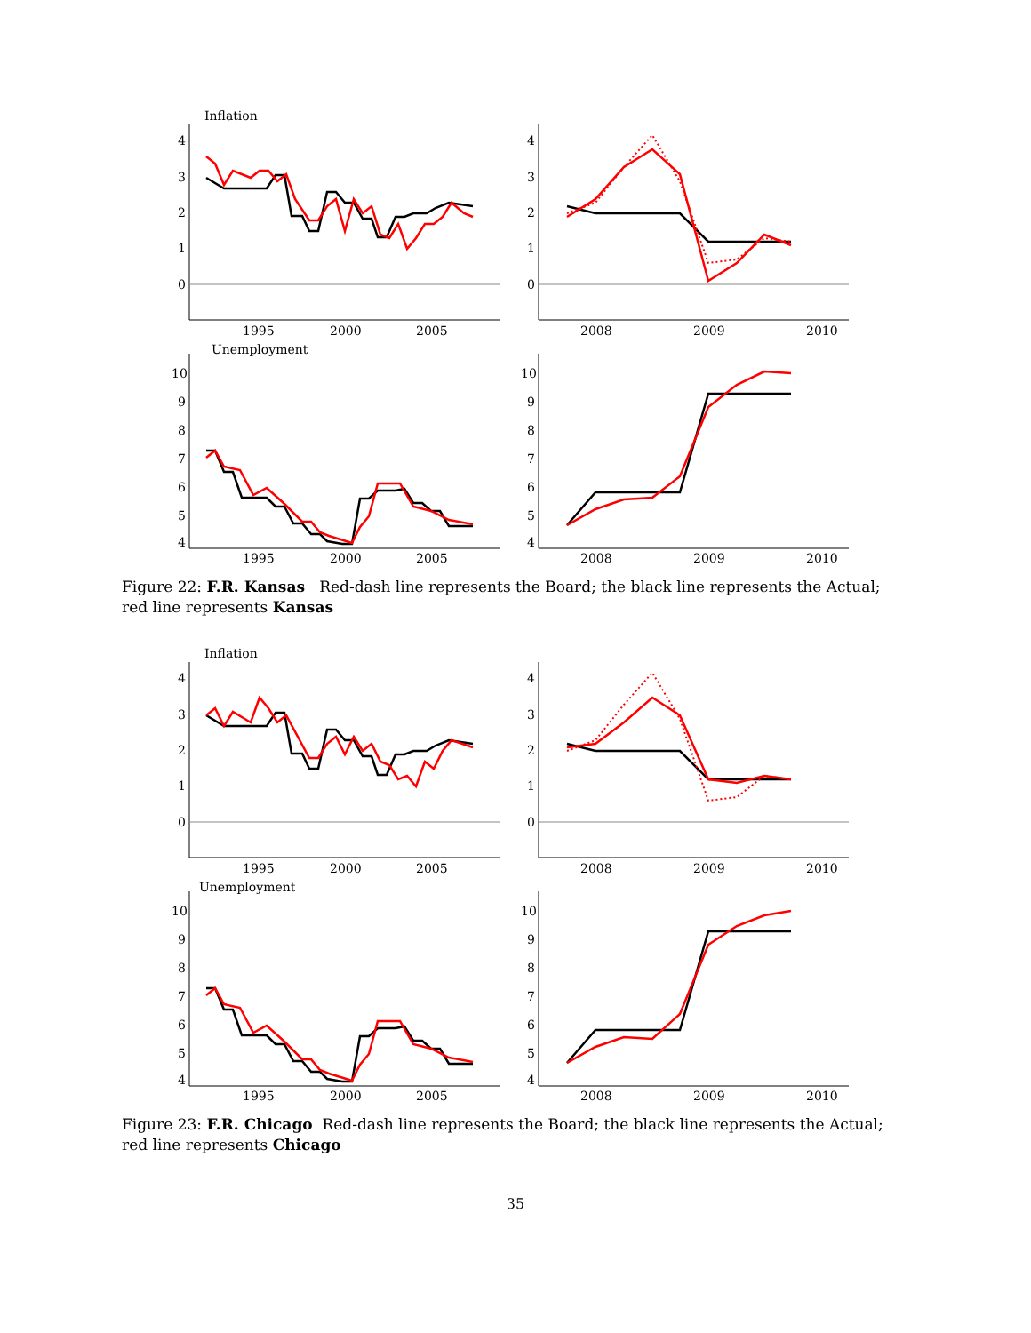Inflation
4
3
2
1
0
4
3
2
1
0
1995
2000
2005
2008
2009
2010
Unemployment
10
9
8
7
6
5
4
10
9
8
7
6
5
4
1995
2000
2005
2008
2009
2010
Figure 22: F.R. Kansas Red-dash line represents the Board; the black line represents the Actual; red line represents Kansas
Inflation
4
3
2
1
0
4
3
2
1
0
1995
2000
2005
2008
2009
2010
Unemployment
10
9
8
7
6
5
4
10
9
8
7
6
5
4
1995
2000
2005
2008
2009
2010
Figure 23: F.R. Chicago Red-dash line represents the Board; the black line represents the Actual; red line represents Chicago
35